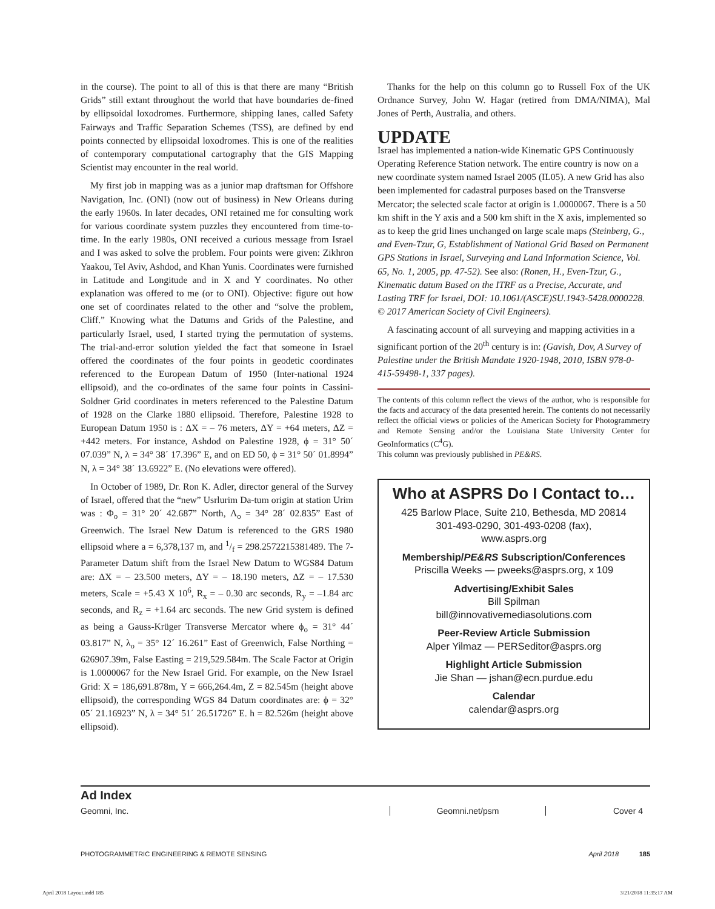in the course). The point to all of this is that there are many “British Grids” still extant throughout the world that have boundaries de-fined by ellipsoidal loxodromes. Furthermore, shipping lanes, called Safety Fairways and Traffic Separation Schemes (TSS), are defined by end points connected by ellipsoidal loxodromes. This is one of the realities of contemporary computational cartography that the GIS Mapping Scientist may encounter in the real world.
My first job in mapping was as a junior map draftsman for Offshore Navigation, Inc. (ONI) (now out of business) in New Orleans during the early 1960s. In later decades, ONI retained me for consulting work for various coordinate system puzzles they encountered from time-to-time. In the early 1980s, ONI received a curious message from Israel and I was asked to solve the problem. Four points were given: Zikhron Yaakou, Tel Aviv, Ashdod, and Khan Yunis. Coordinates were furnished in Latitude and Longitude and in X and Y coordinates. No other explanation was offered to me (or to ONI). Objective: figure out how one set of coordinates related to the other and “solve the problem, Cliff.” Knowing what the Datums and Grids of the Palestine, and particularly Israel, used, I started trying the permutation of systems. The trial-and-error solution yielded the fact that someone in Israel offered the coordinates of the four points in geodetic coordinates referenced to the European Datum of 1950 (Inter-national 1924 ellipsoid), and the co-ordinates of the same four points in Cassini-Soldner Grid coordinates in meters referenced to the Palestine Datum of 1928 on the Clarke 1880 ellipsoid. Therefore, Palestine 1928 to European Datum 1950 is : ΔX = – 76 meters, ΔY = +64 meters, ΔZ = +442 meters. For instance, Ashdod on Palestine 1928, ϕ = 31° 50´ 07.039” N, λ = 34° 38´ 17.396” E, and on ED 50, ϕ = 31° 50´ 01.8994” N, λ = 34° 38´ 13.6922” E. (No elevations were offered).
In October of 1989, Dr. Ron K. Adler, director general of the Survey of Israel, offered that the “new” Usrlurim Da-tum origin at station Urim was : Φ<sub>o</sub> = 31° 20´ 42.687” North, Λ<sub>o</sub> = 34° 28´ 02.835” East of Greenwich. The Israel New Datum is referenced to the GRS 1980 ellipsoid where a = 6,378,137 m, and 1/f = 298.2572215381489. The 7-Parameter Datum shift from the Israel New Datum to WGS84 Datum are: ΔX = – 23.500 meters, ΔY = – 18.190 meters, ΔZ = – 17.530 meters, Scale = +5.43 X 10<sup>6</sup>, R<sub>x</sub> = – 0.30 arc seconds, R<sub>y</sub> = –1.84 arc seconds, and R<sub>z</sub> = +1.64 arc seconds. The new Grid system is defined as being a Gauss-Krüger Transverse Mercator where ϕ<sub>o</sub> = 31° 44´ 03.817” N, λ<sub>o</sub> = 35° 12´ 16.261” East of Greenwich, False Northing = 626907.39m, False Easting = 219,529.584m. The Scale Factor at Origin is 1.0000067 for the New Israel Grid. For example, on the New Israel Grid: X = 186,691.878m, Y = 666,264.4m, Z = 82.545m (height above ellipsoid), the corresponding WGS 84 Datum coordinates are: ϕ = 32° 05´ 21.16923” N, λ = 34° 51´ 26.51726” E. h = 82.526m (height above ellipsoid).
Thanks for the help on this column go to Russell Fox of the UK Ordnance Survey, John W. Hagar (retired from DMA/NIMA), Mal Jones of Perth, Australia, and others.
UPDATE
Israel has implemented a nation-wide Kinematic GPS Continuously Operating Reference Station network. The entire country is now on a new coordinate system named Israel 2005 (IL05). A new Grid has also been implemented for cadastral purposes based on the Transverse Mercator; the selected scale factor at origin is 1.0000067. There is a 50 km shift in the Y axis and a 500 km shift in the X axis, implemented so as to keep the grid lines unchanged on large scale maps (Steinberg, G., and Even-Tzur, G, Establishment of National Grid Based on Permanent GPS Stations in Israel, Surveying and Land Information Science, Vol. 65, No. 1, 2005, pp. 47-52). See also: (Ronen, H., Even-Tzur, G., Kinematic datum Based on the ITRF as a Precise, Accurate, and Lasting TRF for Israel, DOI: 10.1061/(ASCE)SU.1943-5428.0000228. © 2017 American Society of Civil Engineers).
A fascinating account of all surveying and mapping activities in a significant portion of the 20<sup>th</sup> century is in: (Gavish, Dov, A Survey of Palestine under the British Mandate 1920-1948, 2010, ISBN 978-0-415-59498-1, 337 pages).
The contents of this column reflect the views of the author, who is responsible for the facts and accuracy of the data presented herein. The contents do not necessarily reflect the official views or policies of the American Society for Photogrammetry and Remote Sensing and/or the Louisiana State University Center for GeoInformatics (C<sup>4</sup>G).
This column was previously published in PE&RS.
Who at ASPRS Do I Contact to…
425 Barlow Place, Suite 210, Bethesda, MD 20814
301-493-0290, 301-493-0208 (fax),
www.asprs.org
Membership/PE&RS Subscription/Conferences
Priscilla Weeks — pweeks@asprs.org, x 109
Advertising/Exhibit Sales
Bill Spilman
bill@innovativemediasolutions.com
Peer-Review Article Submission
Alper Yilmaz — PERSeditor@asprs.org
Highlight Article Submission
Jie Shan — jshan@ecn.purdue.edu
Calendar
calendar@asprs.org
Ad Index
| Geomni, Inc. | Geomni.net/psm | Cover 4 |
PHOTOGRAMMETRIC ENGINEERING & REMOTE SENSING April 2018 185
April 2018 Layout.indd 185 3/21/2018 11:35:17 AM